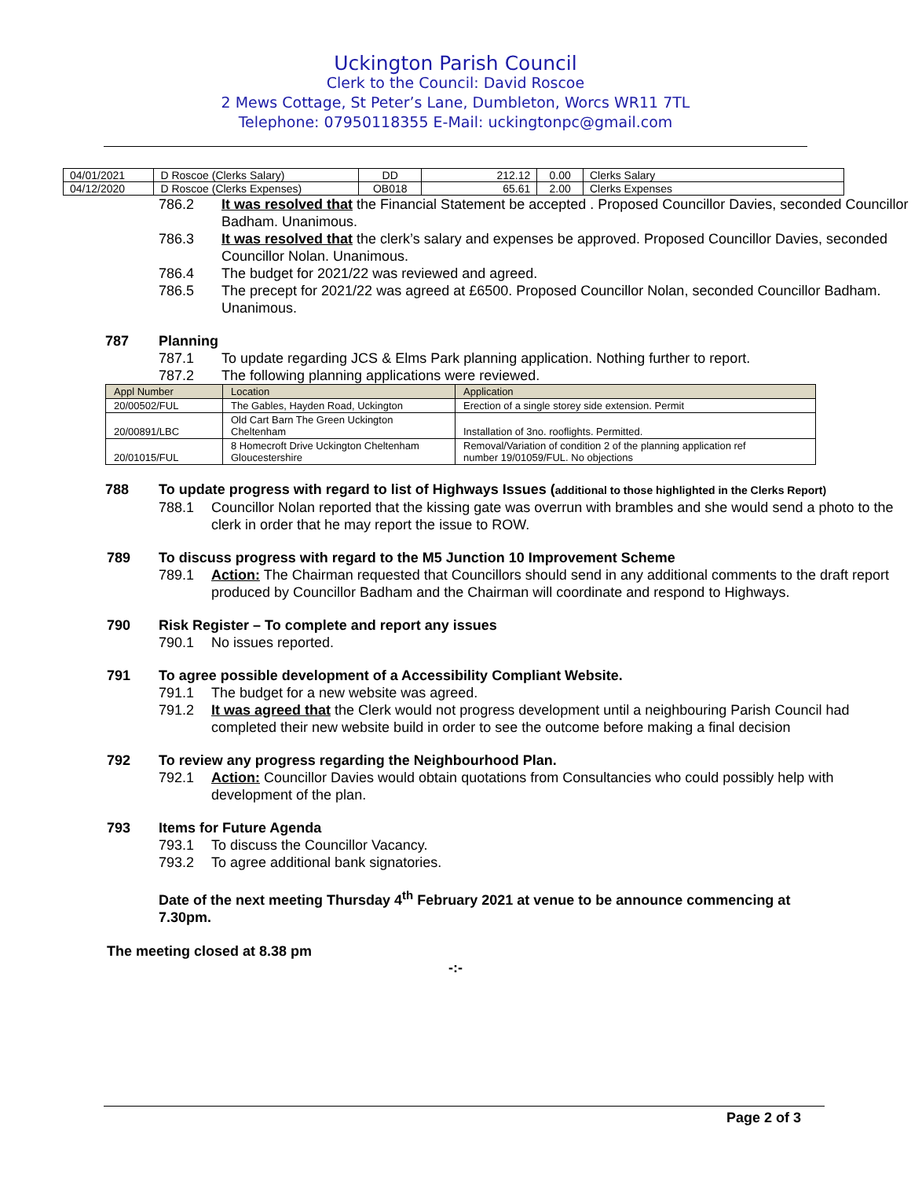Uckington Parish Council
Clerk to the Council: David Roscoe
2 Mews Cottage, St Peter’s Lane, Dumbleton, Worcs WR11 7TL
Telephone: 07950118355 E-Mail: uckingtonpc@gmail.com
| 04/01/2021 | D Roscoe (Clerks Salary) | DD | 212.12 | 0.00 | Clerks Salary |
| 04/12/2020 | D Roscoe (Clerks Expenses) | OB018 | 65.61 | 2.00 | Clerks Expenses |
786.2 It was resolved that the Financial Statement be accepted . Proposed Councillor Davies, seconded Councillor Badham. Unanimous.
786.3 It was resolved that the clerk’s salary and expenses be approved. Proposed Councillor Davies, seconded Councillor Nolan. Unanimous.
786.4 The budget for 2021/22 was reviewed and agreed.
786.5 The precept for 2021/22 was agreed at £6500. Proposed Councillor Nolan, seconded Councillor Badham. Unanimous.
787 Planning
787.1 To update regarding JCS & Elms Park planning application. Nothing further to report.
787.2 The following planning applications were reviewed.
| Appl Number | Location | Application |
| --- | --- | --- |
| 20/00502/FUL | The Gables, Hayden Road, Uckington | Erection of a single storey side extension. Permit |
| 20/00891/LBC | Old Cart Barn The Green Uckington Cheltenham | Installation of 3no. rooflights. Permitted. |
| 20/01015/FUL | 8 Homecroft Drive Uckington Cheltenham Gloucestershire | Removal/Variation of condition 2 of the planning application ref number 19/01059/FUL. No objections |
788 To update progress with regard to list of Highways Issues (additional to those highlighted in the Clerks Report)
788.1 Councillor Nolan reported that the kissing gate was overrun with brambles and she would send a photo to the clerk in order that he may report the issue to ROW.
789 To discuss progress with regard to the M5 Junction 10 Improvement Scheme
789.1 Action: The Chairman requested that Councillors should send in any additional comments to the draft report produced by Councillor Badham and the Chairman will coordinate and respond to Highways.
790 Risk Register – To complete and report any issues
790.1 No issues reported.
791 To agree possible development of a Accessibility Compliant Website.
791.1 The budget for a new website was agreed.
791.2 It was agreed that the Clerk would not progress development until a neighbouring Parish Council had completed their new website build in order to see the outcome before making a final decision
792 To review any progress regarding the Neighbourhood Plan.
792.1 Action: Councillor Davies would obtain quotations from Consultancies who could possibly help with development of the plan.
793 Items for Future Agenda
793.1 To discuss the Councillor Vacancy.
793.2 To agree additional bank signatories.
Date of the next meeting Thursday 4<sup>th</sup> February 2021 at venue to be announce commencing at 7.30pm.
The meeting closed at 8.38 pm
-:-
Page 2 of 3